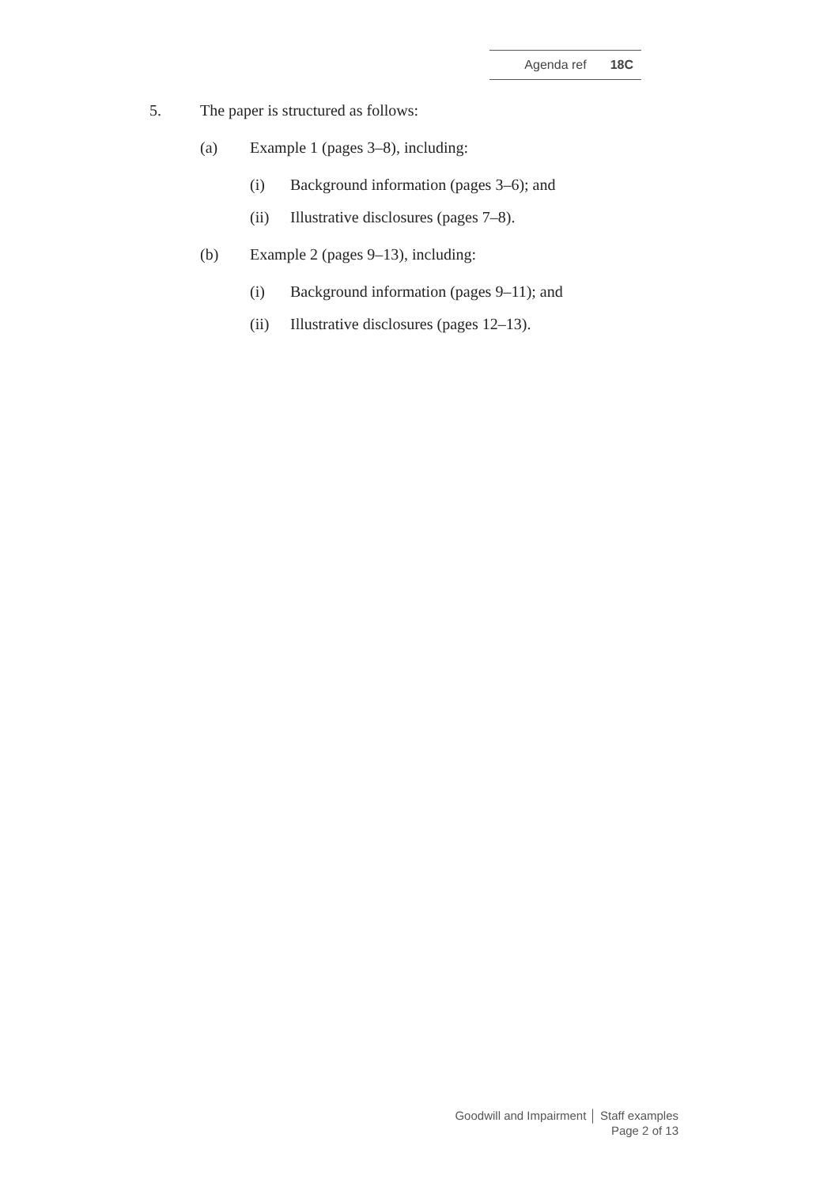Agenda ref 18C
5. The paper is structured as follows:
(a) Example 1 (pages 3–8), including:
(i) Background information (pages 3–6); and
(ii) Illustrative disclosures (pages 7–8).
(b) Example 2 (pages 9–13), including:
(i) Background information (pages 9–11); and
(ii) Illustrative disclosures (pages 12–13).
Goodwill and Impairment │ Staff examples
Page 2 of 13